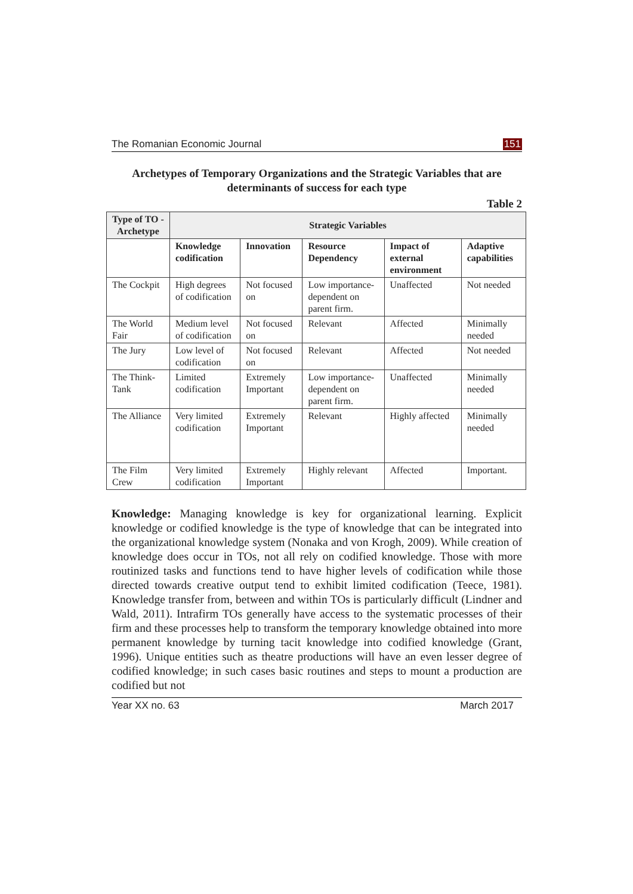The Romanian Economic Journal 151
Archetypes of Temporary Organizations and the Strategic Variables that are determinants of success for each type
Table 2
| Type of TO - Archetype | Strategic Variables | | | | |
| --- | --- | --- | --- | --- | --- |
| | Knowledge codification | Innovation | Resource Dependency | Impact of external environment | Adaptive capabilities |
| The Cockpit | High degrees of codification | Not focused on | Low importance-dependent on parent firm. | Unaffected | Not needed |
| The World Fair | Medium level of codification | Not focused on | Relevant | Affected | Minimally needed |
| The Jury | Low level of codification | Not focused on | Relevant | Affected | Not needed |
| The Think-Tank | Limited codification | Extremely Important | Low importance-dependent on parent firm. | Unaffected | Minimally needed |
| The Alliance | Very limited codification | Extremely Important | Relevant | Highly affected | Minimally needed |
| The Film Crew | Very limited codification | Extremely Important | Highly relevant | Affected | Important. |
Knowledge: Managing knowledge is key for organizational learning. Explicit knowledge or codified knowledge is the type of knowledge that can be integrated into the organizational knowledge system (Nonaka and von Krogh, 2009). While creation of knowledge does occur in TOs, not all rely on codified knowledge. Those with more routinized tasks and functions tend to have higher levels of codification while those directed towards creative output tend to exhibit limited codification (Teece, 1981). Knowledge transfer from, between and within TOs is particularly difficult (Lindner and Wald, 2011). Intrafirm TOs generally have access to the systematic processes of their firm and these processes help to transform the temporary knowledge obtained into more permanent knowledge by turning tacit knowledge into codified knowledge (Grant, 1996). Unique entities such as theatre productions will have an even lesser degree of codified knowledge; in such cases basic routines and steps to mount a production are codified but not
Year XX no. 63 March 2017